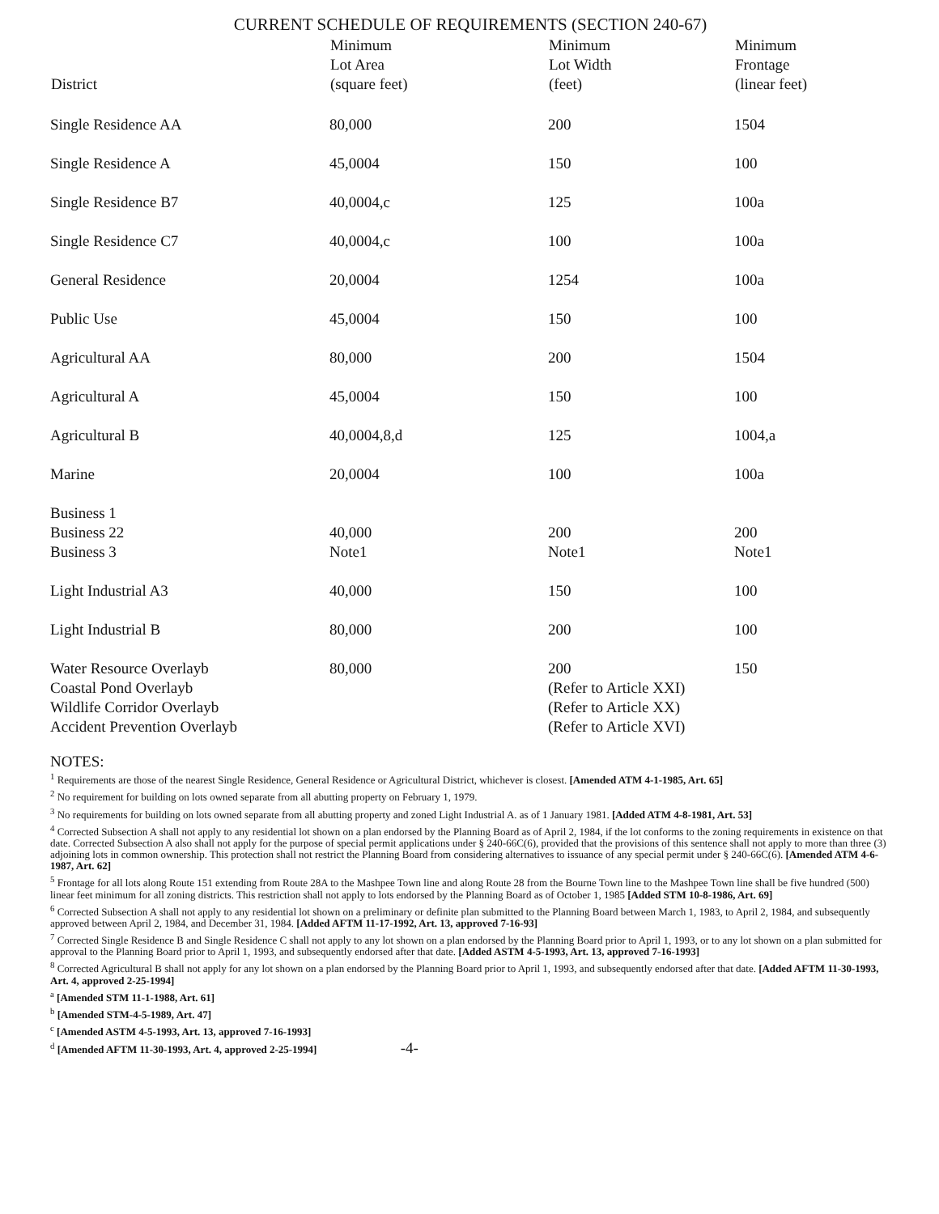CURRENT SCHEDULE OF REQUIREMENTS (SECTION 240-67)
| District | Minimum Lot Area (square feet) | Minimum Lot Width (feet) | Minimum Frontage (linear feet) |
| --- | --- | --- | --- |
| Single Residence AA | 80,000 | 200 | 1504 |
| Single Residence A | 45,0004 | 150 | 100 |
| Single Residence B7 | 40,0004,c | 125 | 100a |
| Single Residence C7 | 40,0004,c | 100 | 100a |
| General Residence | 20,0004 | 1254 | 100a |
| Public Use | 45,0004 | 150 | 100 |
| Agricultural AA | 80,000 | 200 | 1504 |
| Agricultural A | 45,0004 | 150 | 100 |
| Agricultural B | 40,0004,8,d | 125 | 1004,a |
| Marine | 20,0004 | 100 | 100a |
| Business 1 Business 22 Business 3 | 40,000 Note1 | 200 Note1 | 200 Note1 |
| Light Industrial A3 | 40,000 | 150 | 100 |
| Light Industrial B | 80,000 | 200 | 100 |
| Water Resource Overlayb Coastal Pond Overlayb Wildlife Corridor Overlayb Accident Prevention Overlayb | 80,000 | 200 (Refer to Article XXI) (Refer to Article XX) (Refer to Article XVI) | 150 |
NOTES:
<sup>1</sup> Requirements are those of the nearest Single Residence, General Residence or Agricultural District, whichever is closest. [Amended ATM 4-1-1985, Art. 65]
<sup>2</sup> No requirement for building on lots owned separate from all abutting property on February 1, 1979.
<sup>3</sup> No requirements for building on lots owned separate from all abutting property and zoned Light Industrial A. as of 1 January 1981. [Added ATM 4-8-1981, Art. 53]
<sup>4</sup> Corrected Subsection A shall not apply to any residential lot shown on a plan endorsed by the Planning Board as of April 2, 1984, if the lot conforms to the zoning requirements in existence on that date. Corrected Subsection A also shall not apply for the purpose of special permit applications under § 240-66C(6), provided that the provisions of this sentence shall not apply to more than three (3) adjoining lots in common ownership. This protection shall not restrict the Planning Board from considering alternatives to issuance of any special permit under § 240-66C(6). [Amended ATM 4-6-1987, Art. 62]
<sup>5</sup> Frontage for all lots along Route 151 extending from Route 28A to the Mashpee Town line and along Route 28 from the Bourne Town line to the Mashpee Town line shall be five hundred (500) linear feet minimum for all zoning districts. This restriction shall not apply to lots endorsed by the Planning Board as of October 1, 1985 [Added STM 10-8-1986, Art. 69]
<sup>6</sup> Corrected Subsection A shall not apply to any residential lot shown on a preliminary or definite plan submitted to the Planning Board between March 1, 1983, to April 2, 1984, and subsequently approved between April 2, 1984, and December 31, 1984. [Added AFTM 11-17-1992, Art. 13, approved 7-16-93]
<sup>7</sup> Corrected Single Residence B and Single Residence C shall not apply to any lot shown on a plan endorsed by the Planning Board prior to April 1, 1993, or to any lot shown on a plan submitted for approval to the Planning Board prior to April 1, 1993, and subsequently endorsed after that date. [Added ASTM 4-5-1993, Art. 13, approved 7-16-1993]
<sup>8</sup> Corrected Agricultural B shall not apply for any lot shown on a plan endorsed by the Planning Board prior to April 1, 1993, and subsequently endorsed after that date. [Added AFTM 11-30-1993, Art. 4, approved 2-25-1994]
<sup>a</sup> [Amended STM 11-1-1988, Art. 61]
<sup>b</sup> [Amended STM-4-5-1989, Art. 47]
<sup>c</sup> [Amended ASTM 4-5-1993, Art. 13, approved 7-16-1993]
<sup>d</sup> [Amended AFTM 11-30-1993, Art. 4, approved 2-25-1994] -4-